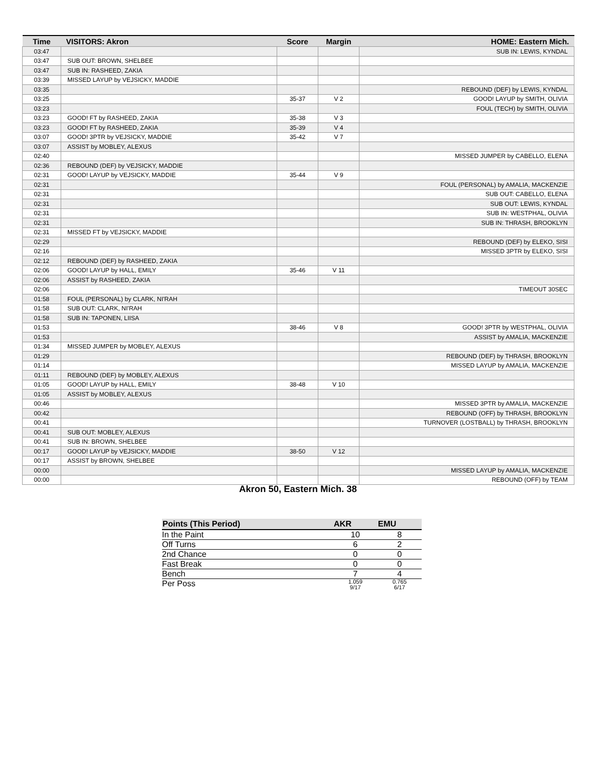| Time | VISITORS: Akron | Score | Margin | HOME: Eastern Mich. |
| --- | --- | --- | --- | --- |
| 03:47 | | | | SUB IN: LEWIS, KYNDAL |
| 03:47 | SUB OUT: BROWN, SHELBEE | | | |
| 03:47 | SUB IN: RASHEED, ZAKIA | | | |
| 03:39 | MISSED LAYUP by VEJSICKY, MADDIE | | | |
| 03:35 | | | | REBOUND (DEF) by LEWIS, KYNDAL |
| 03:25 | | 35-37 | V 2 | GOOD! LAYUP by SMITH, OLIVIA |
| 03:23 | | | | FOUL (TECH) by SMITH, OLIVIA |
| 03:23 | GOOD! FT by RASHEED, ZAKIA | 35-38 | V 3 | |
| 03:23 | GOOD! FT by RASHEED, ZAKIA | 35-39 | V 4 | |
| 03:07 | GOOD! 3PTR by VEJSICKY, MADDIE | 35-42 | V 7 | |
| 03:07 | ASSIST by MOBLEY, ALEXUS | | | |
| 02:40 | | | | MISSED JUMPER by CABELLO, ELENA |
| 02:36 | REBOUND (DEF) by VEJSICKY, MADDIE | | | |
| 02:31 | GOOD! LAYUP by VEJSICKY, MADDIE | 35-44 | V 9 | |
| 02:31 | | | | FOUL (PERSONAL) by AMALIA, MACKENZIE |
| 02:31 | | | | SUB OUT: CABELLO, ELENA |
| 02:31 | | | | SUB OUT: LEWIS, KYNDAL |
| 02:31 | | | | SUB IN: WESTPHAL, OLIVIA |
| 02:31 | | | | SUB IN: THRASH, BROOKLYN |
| 02:31 | MISSED FT by VEJSICKY, MADDIE | | | |
| 02:29 | | | | REBOUND (DEF) by ELEKO, SISI |
| 02:16 | | | | MISSED 3PTR by ELEKO, SISI |
| 02:12 | REBOUND (DEF) by RASHEED, ZAKIA | | | |
| 02:06 | GOOD! LAYUP by HALL, EMILY | 35-46 | V 11 | |
| 02:06 | ASSIST by RASHEED, ZAKIA | | | |
| 02:06 | | | | TIMEOUT 30SEC |
| 01:58 | FOUL (PERSONAL) by CLARK, NI'RAH | | | |
| 01:58 | SUB OUT: CLARK, NI'RAH | | | |
| 01:58 | SUB IN: TAPONEN, LIISA | | | |
| 01:53 | | 38-46 | V 8 | GOOD! 3PTR by WESTPHAL, OLIVIA |
| 01:53 | | | | ASSIST by AMALIA, MACKENZIE |
| 01:34 | MISSED JUMPER by MOBLEY, ALEXUS | | | |
| 01:29 | | | | REBOUND (DEF) by THRASH, BROOKLYN |
| 01:14 | | | | MISSED LAYUP by AMALIA, MACKENZIE |
| 01:11 | REBOUND (DEF) by MOBLEY, ALEXUS | | | |
| 01:05 | GOOD! LAYUP by HALL, EMILY | 38-48 | V 10 | |
| 01:05 | ASSIST by MOBLEY, ALEXUS | | | |
| 00:46 | | | | MISSED 3PTR by AMALIA, MACKENZIE |
| 00:42 | | | | REBOUND (OFF) by THRASH, BROOKLYN |
| 00:41 | | | | TURNOVER (LOSTBALL) by THRASH, BROOKLYN |
| 00:41 | SUB OUT: MOBLEY, ALEXUS | | | |
| 00:41 | SUB IN: BROWN, SHELBEE | | | |
| 00:17 | GOOD! LAYUP by VEJSICKY, MADDIE | 38-50 | V 12 | |
| 00:17 | ASSIST by BROWN, SHELBEE | | | |
| 00:00 | | | | MISSED LAYUP by AMALIA, MACKENZIE |
| 00:00 | | | | REBOUND (OFF) by TEAM |
Akron 50, Eastern Mich. 38
| Points (This Period) | AKR | EMU |
| --- | --- | --- |
| In the Paint | 10 | 8 |
| Off Turns | 6 | 2 |
| 2nd Chance | 0 | 0 |
| Fast Break | 0 | 0 |
| Bench | 7 | 4 |
| Per Poss | 1.059 9/17 | 0.765 6/17 |